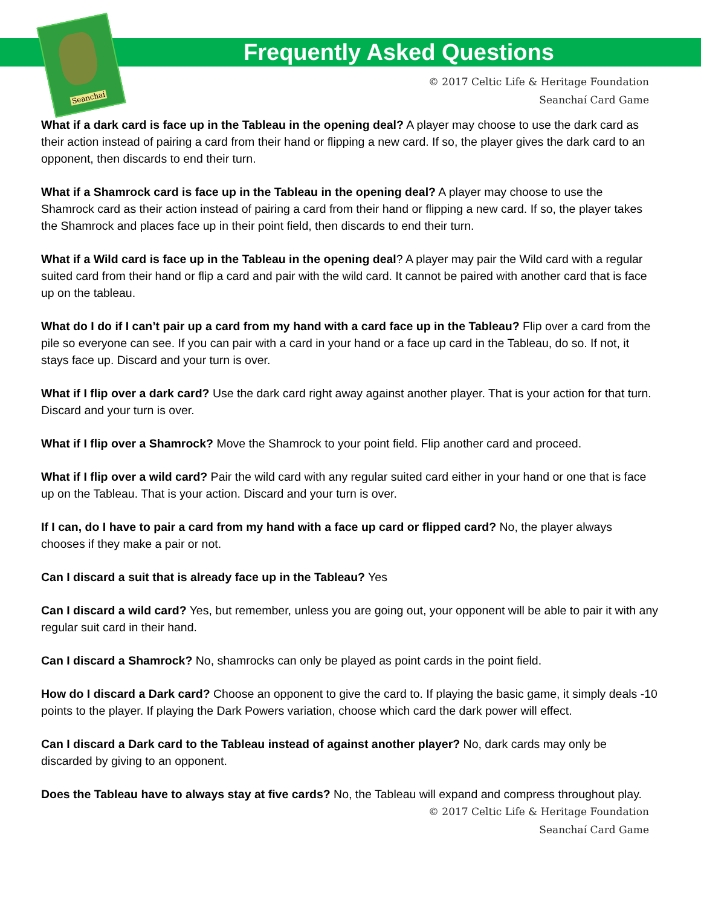Seanchaí
Frequently Asked Questions
© 2017 Celtic Life & Heritage Foundation
Seanchaí Card Game
What if a dark card is face up in the Tableau in the opening deal? A player may choose to use the dark card as their action instead of pairing a card from their hand or flipping a new card. If so, the player gives the dark card to an opponent, then discards to end their turn.
What if a Shamrock card is face up in the Tableau in the opening deal? A player may choose to use the Shamrock card as their action instead of pairing a card from their hand or flipping a new card. If so, the player takes the Shamrock and places face up in their point field, then discards to end their turn.
What if a Wild card is face up in the Tableau in the opening deal? A player may pair the Wild card with a regular suited card from their hand or flip a card and pair with the wild card. It cannot be paired with another card that is face up on the tableau.
What do I do if I can’t pair up a card from my hand with a card face up in the Tableau? Flip over a card from the pile so everyone can see. If you can pair with a card in your hand or a face up card in the Tableau, do so. If not, it stays face up. Discard and your turn is over.
What if I flip over a dark card? Use the dark card right away against another player. That is your action for that turn. Discard and your turn is over.
What if I flip over a Shamrock? Move the Shamrock to your point field. Flip another card and proceed.
What if I flip over a wild card? Pair the wild card with any regular suited card either in your hand or one that is face up on the Tableau. That is your action. Discard and your turn is over.
If I can, do I have to pair a card from my hand with a face up card or flipped card? No, the player always chooses if they make a pair or not.
Can I discard a suit that is already face up in the Tableau? Yes
Can I discard a wild card? Yes, but remember, unless you are going out, your opponent will be able to pair it with any regular suit card in their hand.
Can I discard a Shamrock? No, shamrocks can only be played as point cards in the point field.
How do I discard a Dark card? Choose an opponent to give the card to. If playing the basic game, it simply deals -10 points to the player. If playing the Dark Powers variation, choose which card the dark power will effect.
Can I discard a Dark card to the Tableau instead of against another player? No, dark cards may only be discarded by giving to an opponent.
Does the Tableau have to always stay at five cards? No, the Tableau will expand and compress throughout play.
© 2017 Celtic Life & Heritage Foundation
Seanchaí Card Game